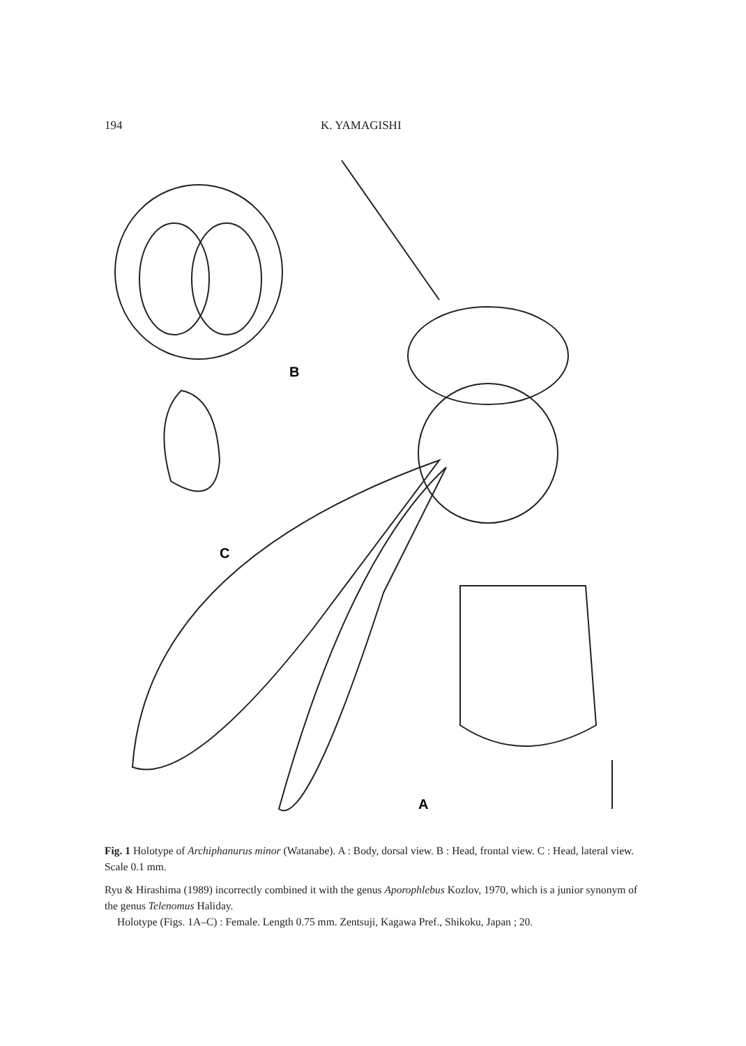194 K. YAMAGISHI
B
C
A
Fig. 1 Holotype of Archiphanurus minor (Watanabe). A : Body, dorsal view. B : Head, frontal view. C : Head, lateral view. Scale 0.1 mm.
Ryu & Hirashima (1989) incorrectly combined it with the genus Aporophlebus Kozlov, 1970, which is a junior synonym of the genus Telenomus Haliday.
Holotype (Figs. 1A–C) : Female. Length 0.75 mm. Zentsuji, Kagawa Pref., Shikoku, Japan ; 20.